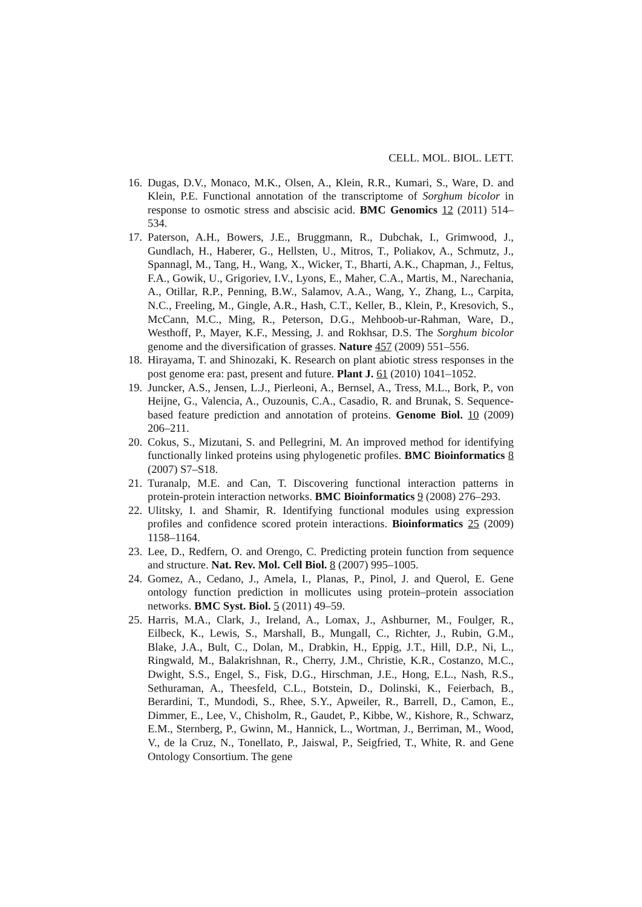CELL. MOL. BIOL. LETT.
16. Dugas, D.V., Monaco, M.K., Olsen, A., Klein, R.R., Kumari, S., Ware, D. and Klein, P.E. Functional annotation of the transcriptome of Sorghum bicolor in response to osmotic stress and abscisic acid. BMC Genomics 12 (2011) 514–534.
17. Paterson, A.H., Bowers, J.E., Bruggmann, R., Dubchak, I., Grimwood, J., Gundlach, H., Haberer, G., Hellsten, U., Mitros, T., Poliakov, A., Schmutz, J., Spannagl, M., Tang, H., Wang, X., Wicker, T., Bharti, A.K., Chapman, J., Feltus, F.A., Gowik, U., Grigoriev, I.V., Lyons, E., Maher, C.A., Martis, M., Narechania, A., Otillar, R.P., Penning, B.W., Salamov, A.A., Wang, Y., Zhang, L., Carpita, N.C., Freeling, M., Gingle, A.R., Hash, C.T., Keller, B., Klein, P., Kresovich, S., McCann, M.C., Ming, R., Peterson, D.G., Mehboob-ur-Rahman, Ware, D., Westhoff, P., Mayer, K.F., Messing, J. and Rokhsar, D.S. The Sorghum bicolor genome and the diversification of grasses. Nature 457 (2009) 551–556.
18. Hirayama, T. and Shinozaki, K. Research on plant abiotic stress responses in the post genome era: past, present and future. Plant J. 61 (2010) 1041–1052.
19. Juncker, A.S., Jensen, L.J., Pierleoni, A., Bernsel, A., Tress, M.L., Bork, P., von Heijne, G., Valencia, A., Ouzounis, C.A., Casadio, R. and Brunak, S. Sequence-based feature prediction and annotation of proteins. Genome Biol. 10 (2009) 206–211.
20. Cokus, S., Mizutani, S. and Pellegrini, M. An improved method for identifying functionally linked proteins using phylogenetic profiles. BMC Bioinformatics 8 (2007) S7–S18.
21. Turanalp, M.E. and Can, T. Discovering functional interaction patterns in protein-protein interaction networks. BMC Bioinformatics 9 (2008) 276–293.
22. Ulitsky, I. and Shamir, R. Identifying functional modules using expression profiles and confidence scored protein interactions. Bioinformatics 25 (2009) 1158–1164.
23. Lee, D., Redfern, O. and Orengo, C. Predicting protein function from sequence and structure. Nat. Rev. Mol. Cell Biol. 8 (2007) 995–1005.
24. Gomez, A., Cedano, J., Amela, I., Planas, P., Pinol, J. and Querol, E. Gene ontology function prediction in mollicutes using protein–protein association networks. BMC Syst. Biol. 5 (2011) 49–59.
25. Harris, M.A., Clark, J., Ireland, A., Lomax, J., Ashburner, M., Foulger, R., Eilbeck, K., Lewis, S., Marshall, B., Mungall, C., Richter, J., Rubin, G.M., Blake, J.A., Bult, C., Dolan, M., Drabkin, H., Eppig, J.T., Hill, D.P., Ni, L., Ringwald, M., Balakrishnan, R., Cherry, J.M., Christie, K.R., Costanzo, M.C., Dwight, S.S., Engel, S., Fisk, D.G., Hirschman, J.E., Hong, E.L., Nash, R.S., Sethuraman, A., Theesfeld, C.L., Botstein, D., Dolinski, K., Feierbach, B., Berardini, T., Mundodi, S., Rhee, S.Y., Apweiler, R., Barrell, D., Camon, E., Dimmer, E., Lee, V., Chisholm, R., Gaudet, P., Kibbe, W., Kishore, R., Schwarz, E.M., Sternberg, P., Gwinn, M., Hannick, L., Wortman, J., Berriman, M., Wood, V., de la Cruz, N., Tonellato, P., Jaiswal, P., Seigfried, T., White, R. and Gene Ontology Consortium. The gene